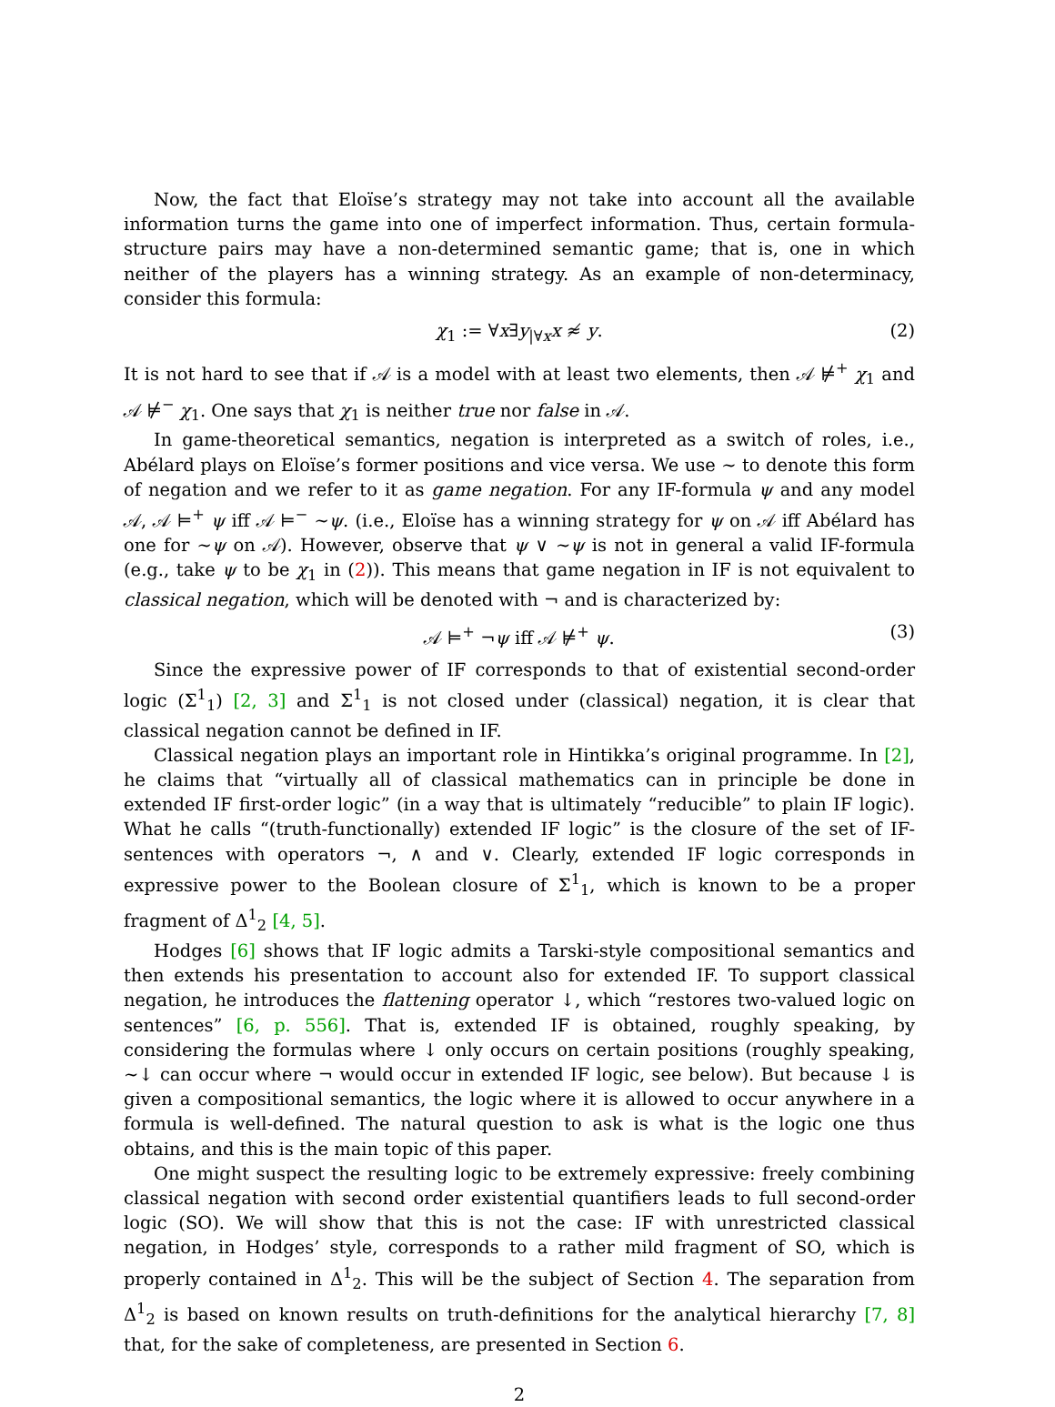Now, the fact that Eloïse’s strategy may not take into account all the available information turns the game into one of imperfect information. Thus, certain formula-structure pairs may have a non-determined semantic game; that is, one in which neither of the players has a winning strategy. As an example of non-determinacy, consider this formula:
χ<sub>1</sub> := ∀x∃y<sub>|∀x</sub>x ≉ y. (2)
It is not hard to see that if 𝒜 is a model with at least two elements, then 𝒜 ⊭<sup>+</sup> χ<sub>1</sub> and 𝒜 ⊭<sup>−</sup> χ<sub>1</sub>. One says that χ<sub>1</sub> is neither true nor false in 𝒜.
In game-theoretical semantics, negation is interpreted as a switch of roles, i.e., Abélard plays on Eloïse’s former positions and vice versa. We use ∼ to denote this form of negation and we refer to it as game negation. For any IF-formula ψ and any model 𝒜, 𝒜 ⊨<sup>+</sup> ψ iff 𝒜 ⊨<sup>−</sup> ∼ψ. (i.e., Eloïse has a winning strategy for ψ on 𝒜 iff Abélard has one for ∼ψ on 𝒜). However, observe that ψ ∨ ∼ψ is not in general a valid IF-formula (e.g., take ψ to be χ<sub>1</sub> in (2)). This means that game negation in IF is not equivalent to classical negation, which will be denoted with ¬ and is characterized by:
𝒜 ⊨<sup>+</sup> ¬ψ iff 𝒜 ⊭<sup>+</sup> ψ. (3)
Since the expressive power of IF corresponds to that of existential second-order logic (Σ<sup>1</sup><sub>1</sub>) [2, 3] and Σ<sup>1</sup><sub>1</sub> is not closed under (classical) negation, it is clear that classical negation cannot be defined in IF.
Classical negation plays an important role in Hintikka’s original programme. In [2], he claims that “virtually all of classical mathematics can in principle be done in extended IF first-order logic” (in a way that is ultimately “reducible” to plain IF logic). What he calls “(truth-functionally) extended IF logic” is the closure of the set of IF-sentences with operators ¬, ∧ and ∨. Clearly, extended IF logic corresponds in expressive power to the Boolean closure of Σ<sup>1</sup><sub>1</sub>, which is known to be a proper fragment of Δ<sup>1</sup><sub>2</sub> [4, 5].
Hodges [6] shows that IF logic admits a Tarski-style compositional semantics and then extends his presentation to account also for extended IF. To support classical negation, he introduces the flattening operator ↓, which “restores two-valued logic on sentences” [6, p. 556]. That is, extended IF is obtained, roughly speaking, by considering the formulas where ↓ only occurs on certain positions (roughly speaking, ∼↓ can occur where ¬ would occur in extended IF logic, see below). But because ↓ is given a compositional semantics, the logic where it is allowed to occur anywhere in a formula is well-defined. The natural question to ask is what is the logic one thus obtains, and this is the main topic of this paper.
One might suspect the resulting logic to be extremely expressive: freely combining classical negation with second order existential quantifiers leads to full second-order logic (SO). We will show that this is not the case: IF with unrestricted classical negation, in Hodges’ style, corresponds to a rather mild fragment of SO, which is properly contained in Δ<sup>1</sup><sub>2</sub>. This will be the subject of Section 4. The separation from Δ<sup>1</sup><sub>2</sub> is based on known results on truth-definitions for the analytical hierarchy [7, 8] that, for the sake of completeness, are presented in Section 6.
2